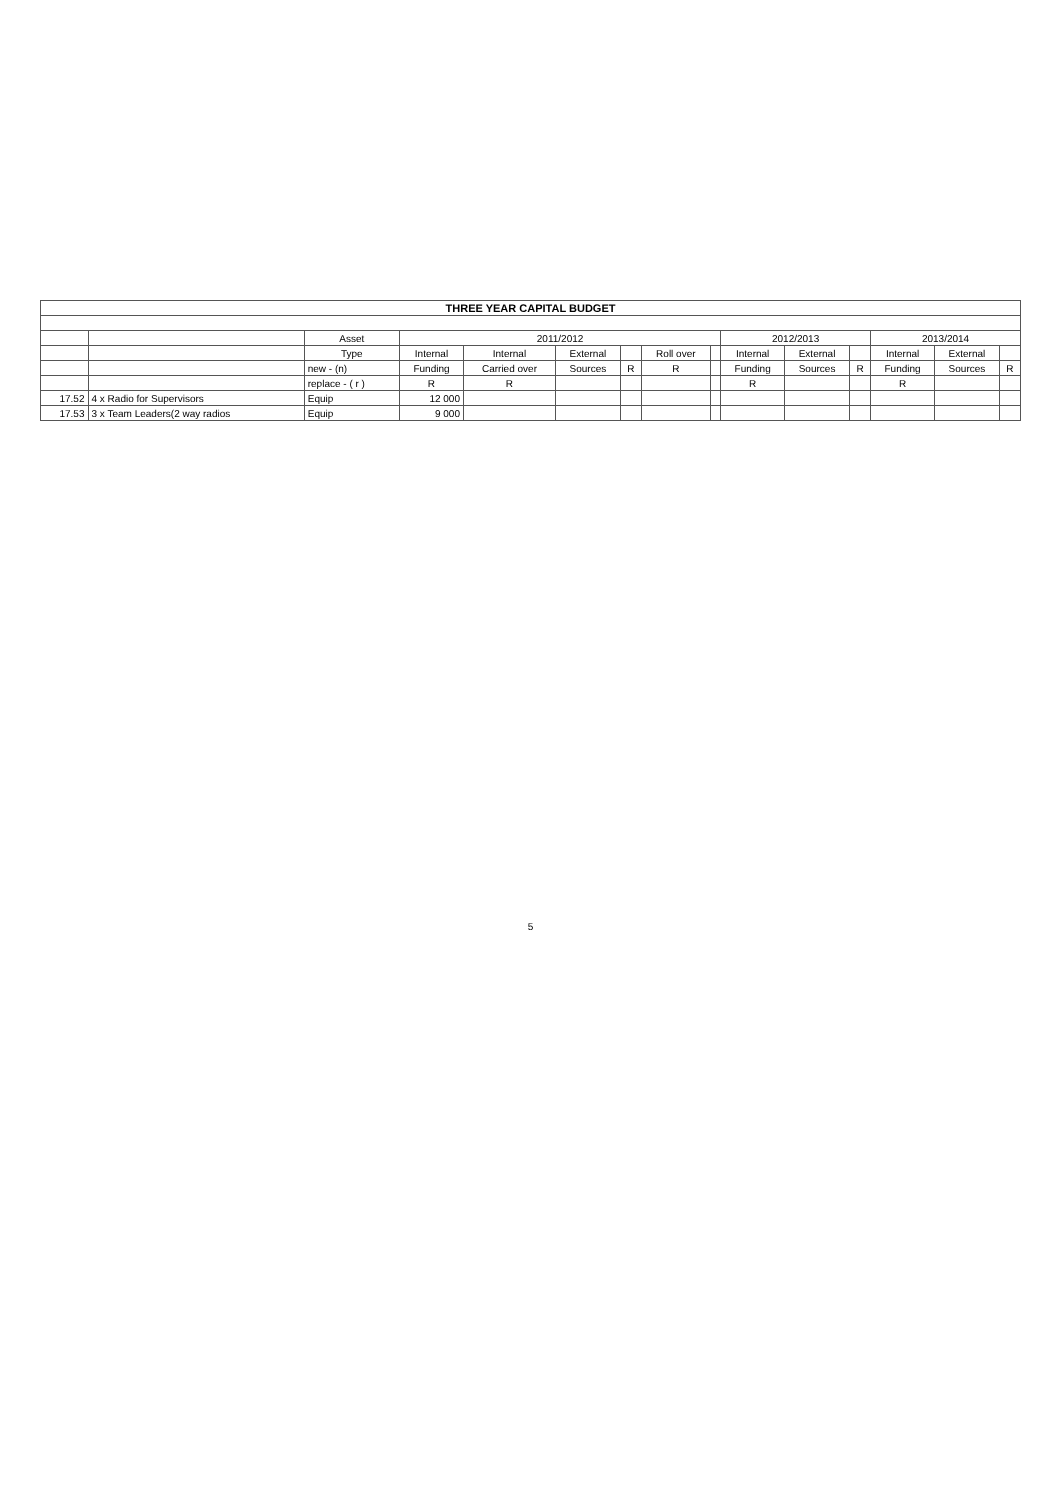| THREE YEAR CAPITAL BUDGET | | | | | | | | | | | | | | |
| --- | --- | --- | --- | --- | --- | --- | --- | --- | --- | --- | --- | --- | --- | --- |
| | | Asset | 2011/2012 | | | | | | 2012/2013 | | | 2013/2014 | | |
| | | Type | Internal | Internal | External | | Roll over | | Internal | External | | Internal | External | |
| | | new - (n) | Funding | Carried over | Sources | R | R | | Funding | Sources | R | Funding | Sources | R |
| | | replace - ( r ) | R | R | | | | | R | | | R | | |
| 17.52 | 4 x Radio for Supervisors | Equip | 12 000 | | | | | | | | | | | |
| 17.53 | 3 x Team Leaders(2 way radios | Equip | 9 000 | | | | | | | | | | | |
5